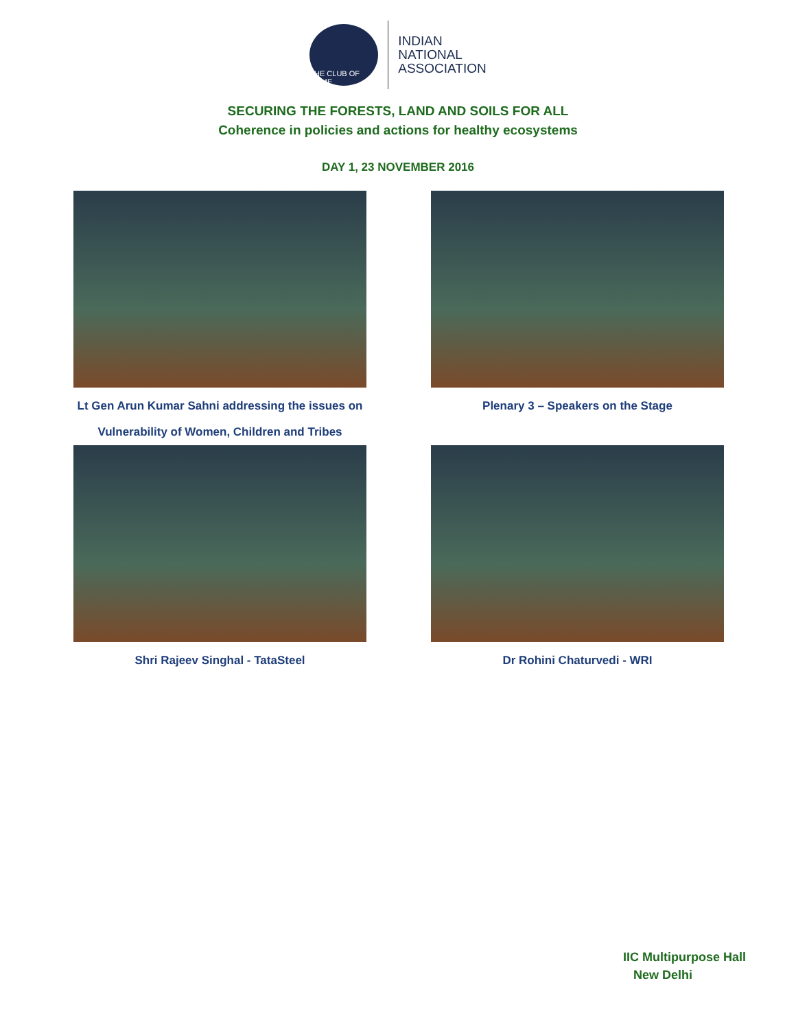THE CLUB OF ROME
INDIAN
NATIONAL
ASSOCIATION
SECURING THE FORESTS, LAND AND SOILS FOR ALL
Coherence in policies and actions for healthy ecosystems
DAY 1, 23 NOVEMBER 2016
Lt Gen Arun Kumar Sahni addressing the issues on
Vulnerability of Women, Children and Tribes
Plenary 3 – Speakers on the Stage
Shri Rajeev Singhal - TataSteel
Dr Rohini Chaturvedi - WRI
IIC Multipurpose Hall
New Delhi